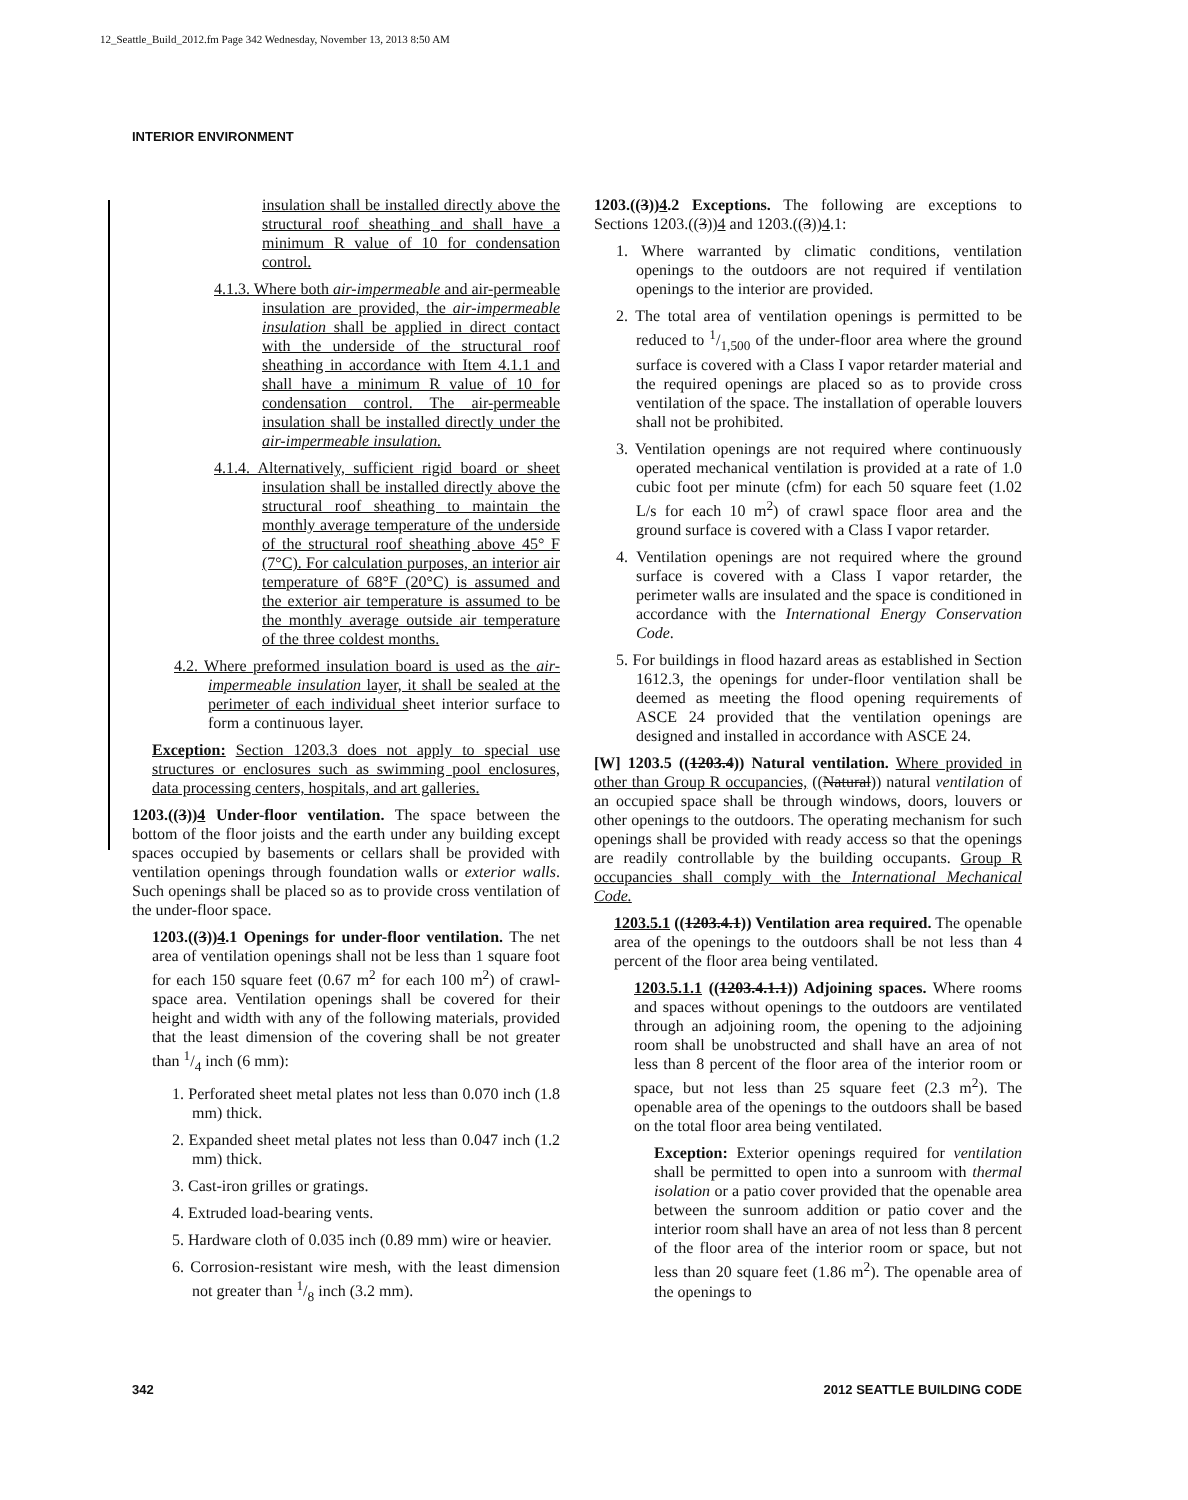12_Seattle_Build_2012.fm Page 342 Wednesday, November 13, 2013 8:50 AM
INTERIOR ENVIRONMENT
insulation shall be installed directly above the structural roof sheathing and shall have a minimum R value of 10 for condensation control.
4.1.3. Where both air-impermeable and air-permeable insulation are provided, the air-impermeable insulation shall be applied in direct contact with the underside of the structural roof sheathing in accordance with Item 4.1.1 and shall have a minimum R value of 10 for condensation control. The air-permeable insulation shall be installed directly under the air-impermeable insulation.
4.1.4. Alternatively, sufficient rigid board or sheet insulation shall be installed directly above the structural roof sheathing to maintain the monthly average temperature of the underside of the structural roof sheathing above 45° F (7°C). For calculation purposes, an interior air temperature of 68°F (20°C) is assumed and the exterior air temperature is assumed to be the monthly average outside air temperature of the three coldest months.
4.2. Where preformed insulation board is used as the air-impermeable insulation layer, it shall be sealed at the perimeter of each individual sheet interior surface to form a continuous layer.
Exception: Section 1203.3 does not apply to special use structures or enclosures such as swimming pool enclosures, data processing centers, hospitals, and art galleries.
1203.((3))4 Under-floor ventilation. The space between the bottom of the floor joists and the earth under any building except spaces occupied by basements or cellars shall be provided with ventilation openings through foundation walls or exterior walls. Such openings shall be placed so as to provide cross ventilation of the under-floor space.
1203.((3))4.1 Openings for under-floor ventilation. The net area of ventilation openings shall not be less than 1 square foot for each 150 square feet (0.67 m<sup>2</sup> for each 100 m<sup>2</sup>) of crawl-space area. Ventilation openings shall be covered for their height and width with any of the following materials, provided that the least dimension of the covering shall be not greater than 1/4 inch (6 mm):
1. Perforated sheet metal plates not less than 0.070 inch (1.8 mm) thick.
2. Expanded sheet metal plates not less than 0.047 inch (1.2 mm) thick.
3. Cast-iron grilles or gratings.
4. Extruded load-bearing vents.
5. Hardware cloth of 0.035 inch (0.89 mm) wire or heavier.
6. Corrosion-resistant wire mesh, with the least dimension not greater than 1/8 inch (3.2 mm).
1203.((3))4.2 Exceptions. The following are exceptions to Sections 1203.((3))4 and 1203.((3))4.1:
1. Where warranted by climatic conditions, ventilation openings to the outdoors are not required if ventilation openings to the interior are provided.
2. The total area of ventilation openings is permitted to be reduced to 1/1,500 of the under-floor area where the ground surface is covered with a Class I vapor retarder material and the required openings are placed so as to provide cross ventilation of the space. The installation of operable louvers shall not be prohibited.
3. Ventilation openings are not required where continuously operated mechanical ventilation is provided at a rate of 1.0 cubic foot per minute (cfm) for each 50 square feet (1.02 L/s for each 10 m<sup>2</sup>) of crawl space floor area and the ground surface is covered with a Class I vapor retarder.
4. Ventilation openings are not required where the ground surface is covered with a Class I vapor retarder, the perimeter walls are insulated and the space is conditioned in accordance with the International Energy Conservation Code.
5. For buildings in flood hazard areas as established in Section 1612.3, the openings for under-floor ventilation shall be deemed as meeting the flood opening requirements of ASCE 24 provided that the ventilation openings are designed and installed in accordance with ASCE 24.
[W] 1203.5 ((1203.4)) Natural ventilation. Where provided in other than Group R occupancies, ((Natural)) natural ventilation of an occupied space shall be through windows, doors, louvers or other openings to the outdoors. The operating mechanism for such openings shall be provided with ready access so that the openings are readily controllable by the building occupants. Group R occupancies shall comply with the International Mechanical Code.
1203.5.1 ((1203.4.1)) Ventilation area required. The openable area of the openings to the outdoors shall be not less than 4 percent of the floor area being ventilated.
1203.5.1.1 ((1203.4.1.1)) Adjoining spaces. Where rooms and spaces without openings to the outdoors are ventilated through an adjoining room, the opening to the adjoining room shall be unobstructed and shall have an area of not less than 8 percent of the floor area of the interior room or space, but not less than 25 square feet (2.3 m<sup>2</sup>). The openable area of the openings to the outdoors shall be based on the total floor area being ventilated.
Exception: Exterior openings required for ventilation shall be permitted to open into a sunroom with thermal isolation or a patio cover provided that the openable area between the sunroom addition or patio cover and the interior room shall have an area of not less than 8 percent of the floor area of the interior room or space, but not less than 20 square feet (1.86 m<sup>2</sup>). The openable area of the openings to
342 2012 SEATTLE BUILDING CODE